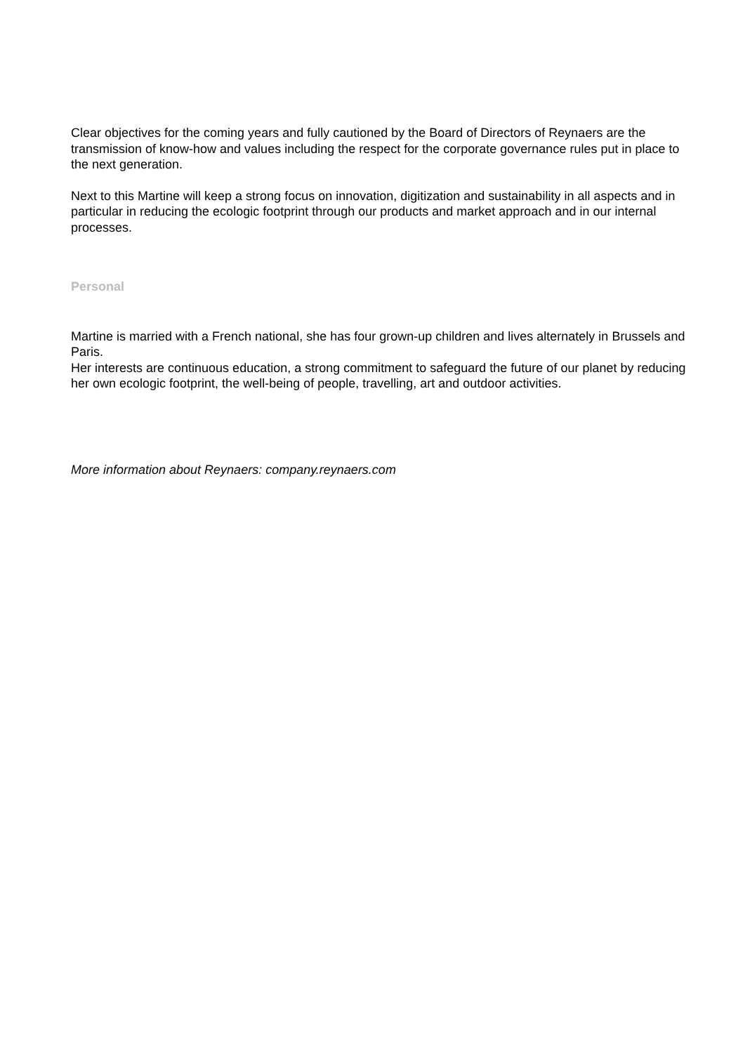Clear objectives for the coming years and fully cautioned by the Board of Directors of Reynaers are the transmission of know-how and values including the respect for the corporate governance rules put in place to the next generation.
Next to this Martine will keep a strong focus on innovation, digitization and sustainability in all aspects and in particular in reducing the ecologic footprint through our products and market approach and in our internal processes.
Personal
Martine is married with a French national, she has four grown-up children and lives alternately in Brussels and Paris.
Her interests are continuous education, a strong commitment to safeguard the future of our planet by reducing her own ecologic footprint, the well-being of people, travelling, art and outdoor activities.
More information about Reynaers: company.reynaers.com